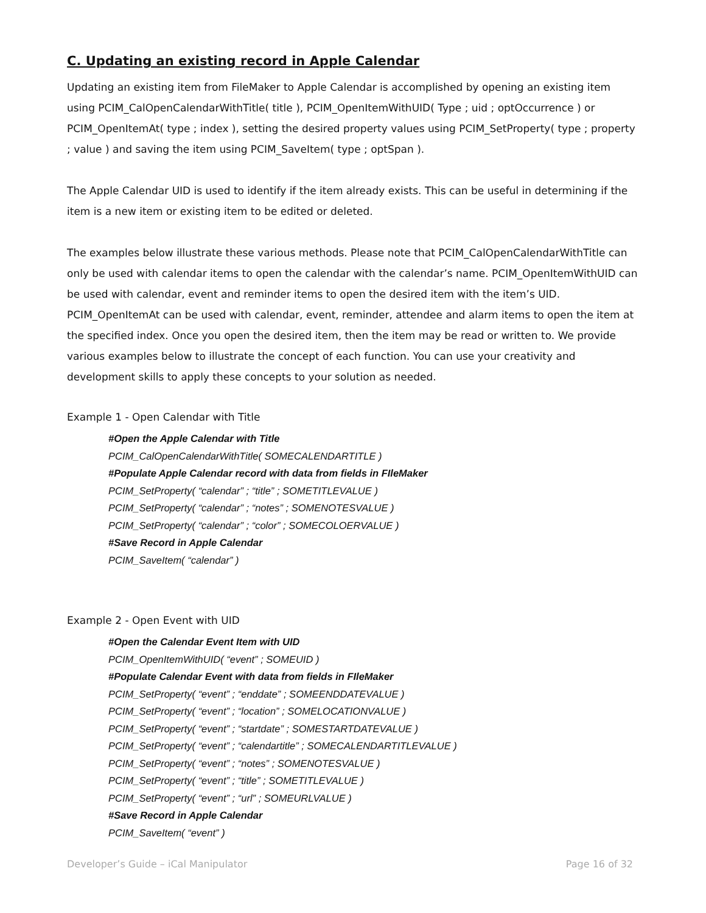C. Updating an existing record in Apple Calendar
Updating an existing item from FileMaker to Apple Calendar is accomplished by opening an existing item using PCIM_CalOpenCalendarWithTitle( title ), PCIM_OpenItemWithUID( Type ; uid ; optOccurrence ) or PCIM_OpenItemAt( type ; index ), setting the desired property values using PCIM_SetProperty( type ; property ; value ) and saving the item using PCIM_SaveItem( type ; optSpan ).
The Apple Calendar UID is used to identify if the item already exists. This can be useful in determining if the item is a new item or existing item to be edited or deleted.
The examples below illustrate these various methods. Please note that PCIM_CalOpenCalendarWithTitle can only be used with calendar items to open the calendar with the calendar’s name. PCIM_OpenItemWithUID can be used with calendar, event and reminder items to open the desired item with the item’s UID. PCIM_OpenItemAt can be used with calendar, event, reminder, attendee and alarm items to open the item at the specified index. Once you open the desired item, then the item may be read or written to. We provide various examples below to illustrate the concept of each function. You can use your creativity and development skills to apply these concepts to your solution as needed.
Example 1 - Open Calendar with Title
#Open the Apple Calendar with Title
PCIM_CalOpenCalendarWithTitle( SOMECALENDARTITLE )
#Populate Apple Calendar record with data from fields in FIleMaker
PCIM_SetProperty( “calendar” ; “title” ; SOMETITLEVALUE )
PCIM_SetProperty( “calendar” ; “notes” ; SOMENOTESVALUE )
PCIM_SetProperty( “calendar” ; “color” ; SOMECOLOERVALUE )
#Save Record in Apple Calendar
PCIM_SaveItem( “calendar” )
Example 2 - Open Event with UID
#Open the Calendar Event Item with UID
PCIM_OpenItemWithUID( “event” ; SOMEUID )
#Populate Calendar Event with data from fields in FIleMaker
PCIM_SetProperty( “event” ; “enddate” ; SOMEENDDATEVALUE )
PCIM_SetProperty( “event” ; “location” ; SOMELOCATIONVALUE )
PCIM_SetProperty( “event” ; “startdate” ; SOMESTARTDATEVALUE )
PCIM_SetProperty( “event” ; “calendartitle” ; SOMECALENDARTITLEVALUE )
PCIM_SetProperty( “event” ; “notes” ; SOMENOTESVALUE )
PCIM_SetProperty( “event” ; “title” ; SOMETITLEVALUE )
PCIM_SetProperty( “event” ; “url” ; SOMEURLVALUE )
#Save Record in Apple Calendar
PCIM_SaveItem( “event” )
Developer’s Guide – iCal Manipulator Page 16 of 32